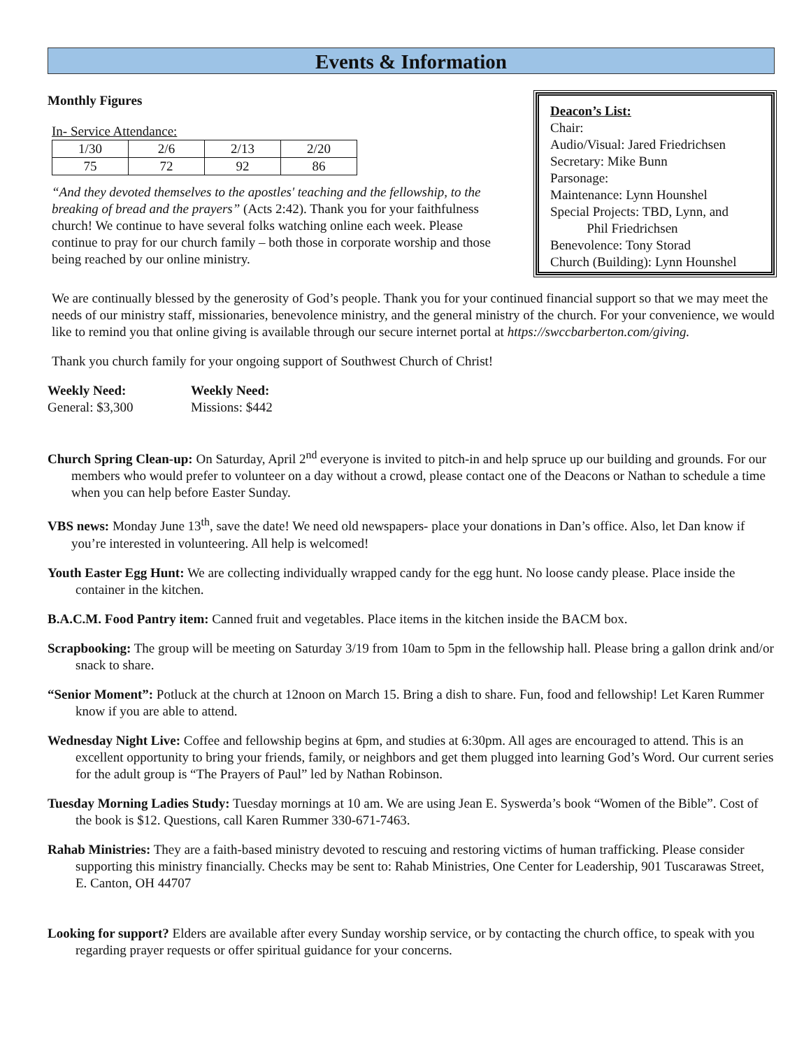Events & Information
Monthly Figures
In- Service Attendance:
| 1/30 | 2/6 | 2/13 | 2/20 |
| 75 | 72 | 92 | 86 |
“And they devoted themselves to the apostles' teaching and the fellowship, to the breaking of bread and the prayers” (Acts 2:42). Thank you for your faithfulness church! We continue to have several folks watching online each week. Please continue to pray for our church family – both those in corporate worship and those being reached by our online ministry.
Deacon’s List:
Chair:
Audio/Visual: Jared Friedrichsen
Secretary: Mike Bunn
Parsonage:
Maintenance: Lynn Hounshel
Special Projects: TBD, Lynn, and
Phil Friedrichsen
Benevolence: Tony Storad
Church (Building): Lynn Hounshel
We are continually blessed by the generosity of God’s people. Thank you for your continued financial support so that we may meet the needs of our ministry staff, missionaries, benevolence ministry, and the general ministry of the church. For your convenience, we would like to remind you that online giving is available through our secure internet portal at https://swccbarberton.com/giving.
Thank you church family for your ongoing support of Southwest Church of Christ!
Weekly Need:
General: $3,300
Weekly Need:
Missions: $442
Church Spring Clean-up: On Saturday, April 2<sup>nd</sup> everyone is invited to pitch-in and help spruce up our building and grounds. For our members who would prefer to volunteer on a day without a crowd, please contact one of the Deacons or Nathan to schedule a time when you can help before Easter Sunday.
VBS news: Monday June 13<sup>th</sup>, save the date! We need old newspapers- place your donations in Dan’s office. Also, let Dan know if you’re interested in volunteering. All help is welcomed!
Youth Easter Egg Hunt: We are collecting individually wrapped candy for the egg hunt. No loose candy please. Place inside the container in the kitchen.
B.A.C.M. Food Pantry item: Canned fruit and vegetables. Place items in the kitchen inside the BACM box.
Scrapbooking: The group will be meeting on Saturday 3/19 from 10am to 5pm in the fellowship hall. Please bring a gallon drink and/or snack to share.
“Senior Moment”: Potluck at the church at 12noon on March 15. Bring a dish to share. Fun, food and fellowship! Let Karen Rummer know if you are able to attend.
Wednesday Night Live: Coffee and fellowship begins at 6pm, and studies at 6:30pm. All ages are encouraged to attend. This is an excellent opportunity to bring your friends, family, or neighbors and get them plugged into learning God’s Word. Our current series for the adult group is “The Prayers of Paul” led by Nathan Robinson.
Tuesday Morning Ladies Study: Tuesday mornings at 10 am. We are using Jean E. Syswerda’s book “Women of the Bible”. Cost of the book is $12. Questions, call Karen Rummer 330-671-7463.
Rahab Ministries: They are a faith-based ministry devoted to rescuing and restoring victims of human trafficking. Please consider supporting this ministry financially. Checks may be sent to: Rahab Ministries, One Center for Leadership, 901 Tuscarawas Street, E. Canton, OH 44707
Looking for support? Elders are available after every Sunday worship service, or by contacting the church office, to speak with you regarding prayer requests or offer spiritual guidance for your concerns.